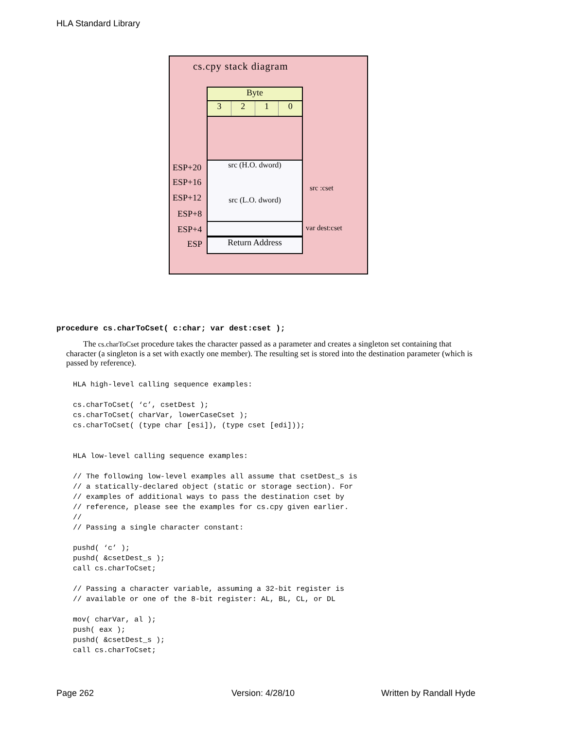HLA Standard Library
cs.cpy stack diagram
Byte
3210
src (H.O. dword)
src (L.O. dword)
Return Address
ESP+20
ESP+16
ESP+12
ESP+8
ESP+4
ESP
src :cset
var dest:cset
procedure cs.charToCset( c:char; var dest:cset );
The cs.charToCset procedure takes the character passed as a parameter and creates a singleton set containing that character (a singleton is a set with exactly one member). The resulting set is stored into the destination parameter (which is passed by reference).
HLA high-level calling sequence examples:

cs.charToCset( ‘c’, csetDest );
cs.charToCset( charVar, lowerCaseCset );
cs.charToCset( (type char [esi]), (type cset [edi]));


HLA low-level calling sequence examples:

// The following low-level examples all assume that csetDest_s is
// a statically-declared object (static or storage section). For
// examples of additional ways to pass the destination cset by
// reference, please see the examples for cs.cpy given earlier.
//
// Passing a single character constant:

pushd( ‘c’ );
pushd( &csetDest_s );
call cs.charToCset;

// Passing a character variable, assuming a 32-bit register is
// available or one of the 8-bit register: AL, BL, CL, or DL

mov( charVar, al );
push( eax );
pushd( &csetDest_s );
call cs.charToCset;
Page 262 Version: 4/28/10 Written by Randall Hyde